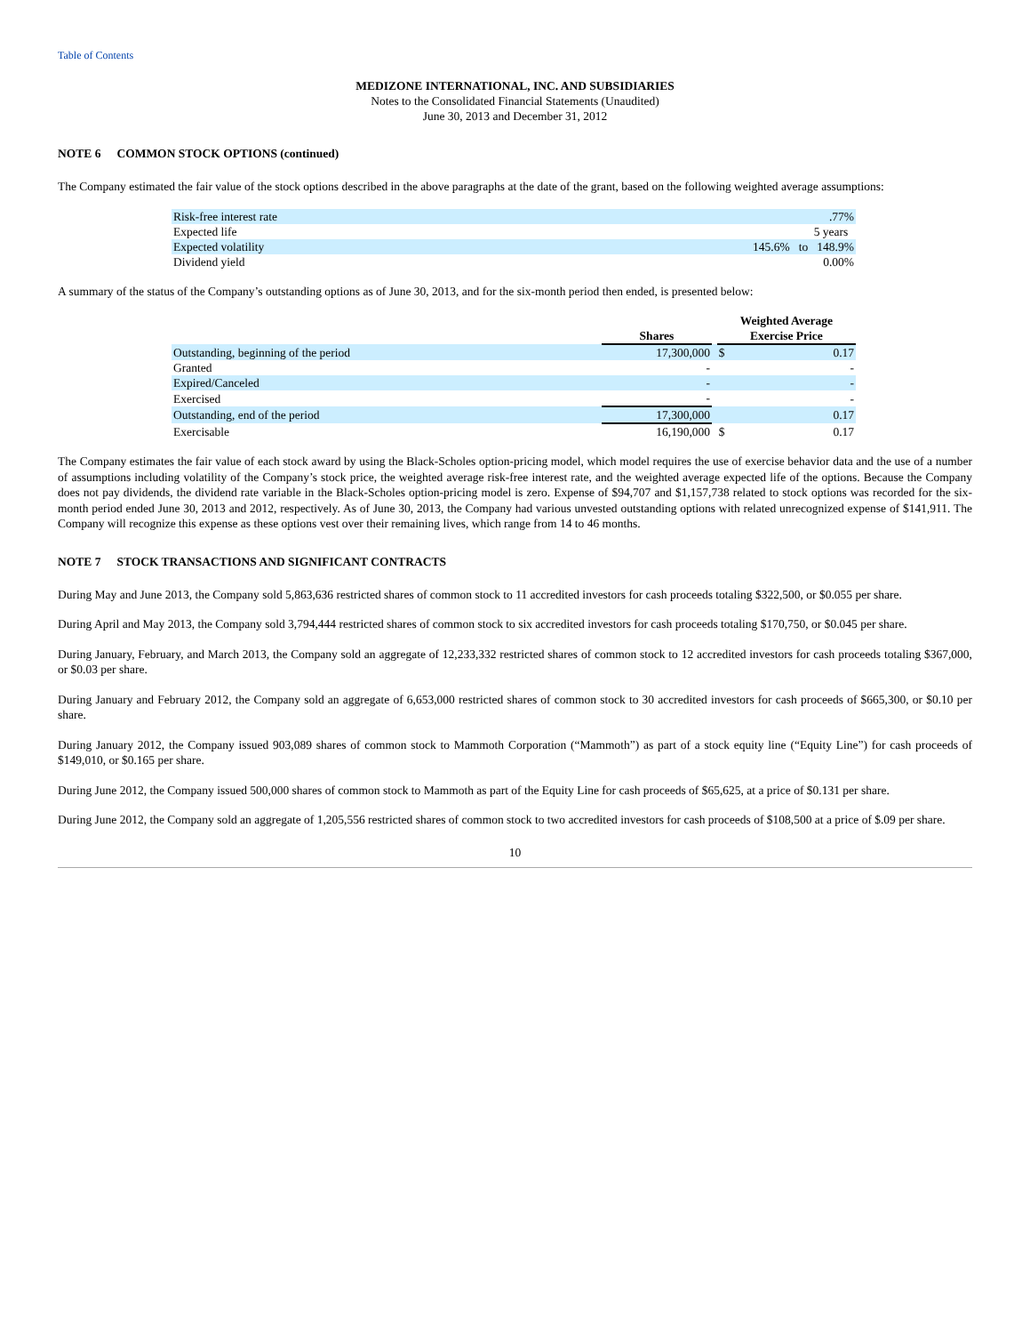Table of Contents
MEDIZONE INTERNATIONAL, INC. AND SUBSIDIARIES
Notes to the Consolidated Financial Statements (Unaudited)
June 30, 2013 and December 31, 2012
NOTE 6 COMMON STOCK OPTIONS (continued)
The Company estimated the fair value of the stock options described in the above paragraphs at the date of the grant, based on the following weighted average assumptions:
| Risk-free interest rate | .77% |
| Expected life | 5 years |
| Expected volatility | 145.6% to 148.9% |
| Dividend yield | 0.00% |
A summary of the status of the Company’s outstanding options as of June 30, 2013, and for the six-month period then ended, is presented below:
| | Shares | | Weighted Average Exercise Price | |
| --- | --- | --- | --- | --- |
| Outstanding, beginning of the period | 17,300,000 | | $ | 0.17 |
| Granted | - | | | - |
| Expired/Canceled | - | | | - |
| Exercised | - | | | - |
| Outstanding, end of the period | 17,300,000 | | | 0.17 |
| Exercisable | 16,190,000 | | $ | 0.17 |
The Company estimates the fair value of each stock award by using the Black-Scholes option-pricing model, which model requires the use of exercise behavior data and the use of a number of assumptions including volatility of the Company’s stock price, the weighted average risk-free interest rate, and the weighted average expected life of the options. Because the Company does not pay dividends, the dividend rate variable in the Black-Scholes option-pricing model is zero. Expense of $94,707 and $1,157,738 related to stock options was recorded for the six-month period ended June 30, 2013 and 2012, respectively. As of June 30, 2013, the Company had various unvested outstanding options with related unrecognized expense of $141,911. The Company will recognize this expense as these options vest over their remaining lives, which range from 14 to 46 months.
NOTE 7 STOCK TRANSACTIONS AND SIGNIFICANT CONTRACTS
During May and June 2013, the Company sold 5,863,636 restricted shares of common stock to 11 accredited investors for cash proceeds totaling $322,500, or $0.055 per share.
During April and May 2013, the Company sold 3,794,444 restricted shares of common stock to six accredited investors for cash proceeds totaling $170,750, or $0.045 per share.
During January, February, and March 2013, the Company sold an aggregate of 12,233,332 restricted shares of common stock to 12 accredited investors for cash proceeds totaling $367,000, or $0.03 per share.
During January and February 2012, the Company sold an aggregate of 6,653,000 restricted shares of common stock to 30 accredited investors for cash proceeds of $665,300, or $0.10 per share.
During January 2012, the Company issued 903,089 shares of common stock to Mammoth Corporation (“Mammoth”) as part of a stock equity line (“Equity Line”) for cash proceeds of $149,010, or $0.165 per share.
During June 2012, the Company issued 500,000 shares of common stock to Mammoth as part of the Equity Line for cash proceeds of $65,625, at a price of $0.131 per share.
During June 2012, the Company sold an aggregate of 1,205,556 restricted shares of common stock to two accredited investors for cash proceeds of $108,500 at a price of $.09 per share.
10